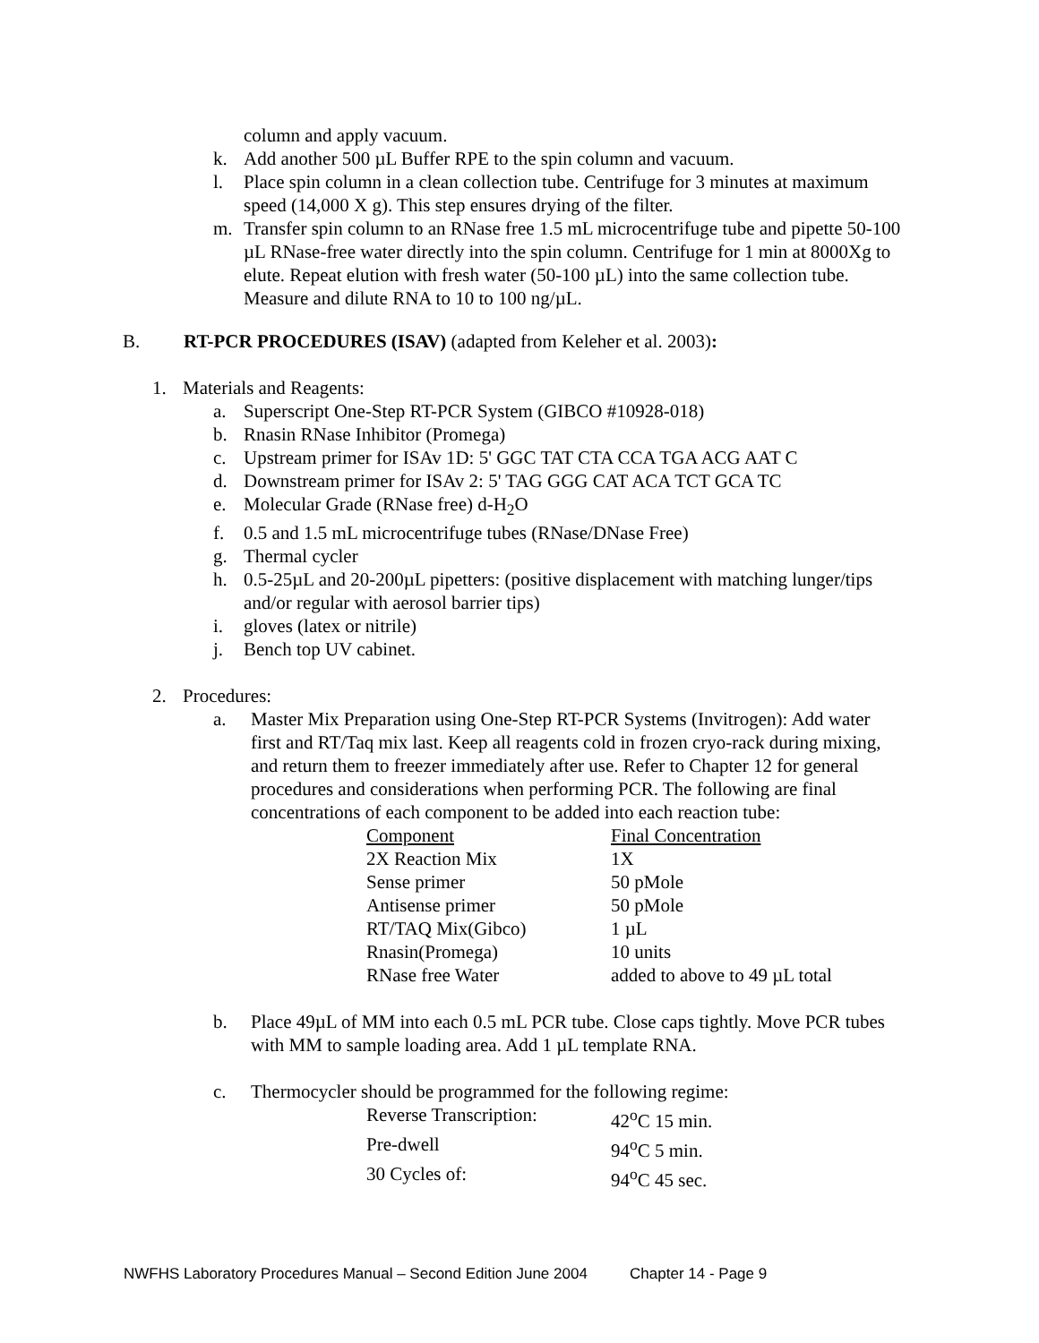column and apply vacuum.
k. Add another 500 µL Buffer RPE to the spin column and vacuum.
l. Place spin column in a clean collection tube. Centrifuge for 3 minutes at maximum speed (14,000 X g). This step ensures drying of the filter.
m. Transfer spin column to an RNase free 1.5 mL microcentrifuge tube and pipette 50-100 µL RNase-free water directly into the spin column. Centrifuge for 1 min at 8000Xg to elute. Repeat elution with fresh water (50-100 µL) into the same collection tube. Measure and dilute RNA to 10 to 100 ng/µL.
B. RT-PCR PROCEDURES (ISAV) (adapted from Keleher et al. 2003):
1. Materials and Reagents:
a. Superscript One-Step RT-PCR System (GIBCO #10928-018)
b. Rnasin RNase Inhibitor (Promega)
c. Upstream primer for ISAv 1D: 5' GGC TAT CTA CCA TGA ACG AAT C
d. Downstream primer for ISAv 2: 5' TAG GGG CAT ACA TCT GCA TC
e. Molecular Grade (RNase free) d-H<sub>2</sub>O
f. 0.5 and 1.5 mL microcentrifuge tubes (RNase/DNase Free)
g. Thermal cycler
h. 0.5-25µL and 20-200µL pipetters: (positive displacement with matching lunger/tips and/or regular with aerosol barrier tips)
i. gloves (latex or nitrile)
j. Bench top UV cabinet.
2. Procedures:
a. Master Mix Preparation using One-Step RT-PCR Systems (Invitrogen): Add water first and RT/Taq mix last. Keep all reagents cold in frozen cryo-rack during mixing, and return them to freezer immediately after use. Refer to Chapter 12 for general procedures and considerations when performing PCR. The following are final concentrations of each component to be added into each reaction tube:
| Component | Final Concentration |
| 2X Reaction Mix | 1X |
| Sense primer | 50 pMole |
| Antisense primer | 50 pMole |
| RT/TAQ Mix(Gibco) | 1 µL |
| Rnasin(Promega) | 10 units |
| RNase free Water | added to above to 49 µL total |
b. Place 49µL of MM into each 0.5 mL PCR tube. Close caps tightly. Move PCR tubes with MM to sample loading area. Add 1 µL template RNA.
c. Thermocycler should be programmed for the following regime:
| Reverse Transcription: | 42<sup>o</sup>C 15 min. |
| Pre-dwell | 94<sup>o</sup>C 5 min. |
| 30 Cycles of: | 94<sup>o</sup>C 45 sec. |
NWFHS Laboratory Procedures Manual – Second Edition June 2004 Chapter 14 - Page 9